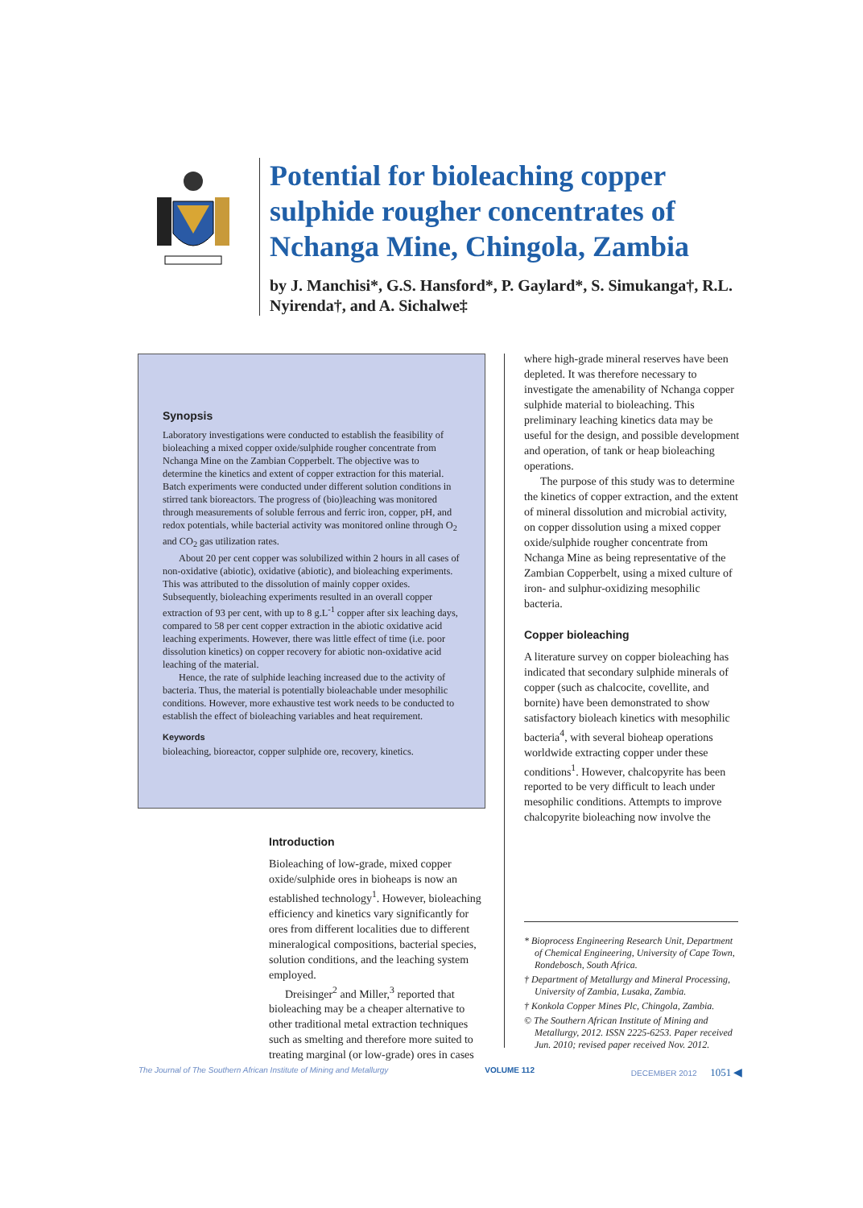Potential for bioleaching copper sulphide rougher concentrates of Nchanga Mine, Chingola, Zambia
by J. Manchisi*, G.S. Hansford*, P. Gaylard*, S. Simukanga†, R.L. Nyirenda†, and A. Sichalwe‡
Synopsis
Laboratory investigations were conducted to establish the feasibility of bioleaching a mixed copper oxide/sulphide rougher concentrate from Nchanga Mine on the Zambian Copperbelt. The objective was to determine the kinetics and extent of copper extraction for this material. Batch experiments were conducted under different solution conditions in stirred tank bioreactors. The progress of (bio)leaching was monitored through measurements of soluble ferrous and ferric iron, copper, pH, and redox potentials, while bacterial activity was monitored online through O<sub>2</sub> and CO<sub>2</sub> gas utilization rates.
About 20 per cent copper was solubilized within 2 hours in all cases of non-oxidative (abiotic), oxidative (abiotic), and bioleaching experiments. This was attributed to the dissolution of mainly copper oxides. Subsequently, bioleaching experiments resulted in an overall copper extraction of 93 per cent, with up to 8 g.L<sup>-1</sup> copper after six leaching days, compared to 58 per cent copper extraction in the abiotic oxidative acid leaching experiments. However, there was little effect of time (i.e. poor dissolution kinetics) on copper recovery for abiotic non-oxidative acid leaching of the material.
Hence, the rate of sulphide leaching increased due to the activity of bacteria. Thus, the material is potentially bioleachable under mesophilic conditions. However, more exhaustive test work needs to be conducted to establish the effect of bioleaching variables and heat requirement.
Keywords
bioleaching, bioreactor, copper sulphide ore, recovery, kinetics.
Introduction
Bioleaching of low-grade, mixed copper oxide/sulphide ores in bioheaps is now an established technology<sup>1</sup>. However, bioleaching efficiency and kinetics vary significantly for ores from different localities due to different mineralogical compositions, bacterial species, solution conditions, and the leaching system employed.
Dreisinger<sup>2</sup> and Miller,<sup>3</sup> reported that bioleaching may be a cheaper alternative to other traditional metal extraction techniques such as smelting and therefore more suited to treating marginal (or low-grade) ores in cases
where high-grade mineral reserves have been depleted. It was therefore necessary to investigate the amenability of Nchanga copper sulphide material to bioleaching. This preliminary leaching kinetics data may be useful for the design, and possible development and operation, of tank or heap bioleaching operations.
The purpose of this study was to determine the kinetics of copper extraction, and the extent of mineral dissolution and microbial activity, on copper dissolution using a mixed copper oxide/sulphide rougher concentrate from Nchanga Mine as being representative of the Zambian Copperbelt, using a mixed culture of iron- and sulphur-oxidizing mesophilic bacteria.
Copper bioleaching
A literature survey on copper bioleaching has indicated that secondary sulphide minerals of copper (such as chalcocite, covellite, and bornite) have been demonstrated to show satisfactory bioleach kinetics with mesophilic bacteria<sup>4</sup>, with several bioheap operations worldwide extracting copper under these conditions<sup>1</sup>. However, chalcopyrite has been reported to be very difficult to leach under mesophilic conditions. Attempts to improve chalcopyrite bioleaching now involve the
* Bioprocess Engineering Research Unit, Department of Chemical Engineering, University of Cape Town, Rondebosch, South Africa.
† Department of Metallurgy and Mineral Processing, University of Zambia, Lusaka, Zambia.
† Konkola Copper Mines Plc, Chingola, Zambia.
© The Southern African Institute of Mining and Metallurgy, 2012. ISSN 2225-6253. Paper received Jun. 2010; revised paper received Nov. 2012.
The Journal of The Southern African Institute of Mining and Metallurgy VOLUME 112 DECEMBER 2012 1051 ◀